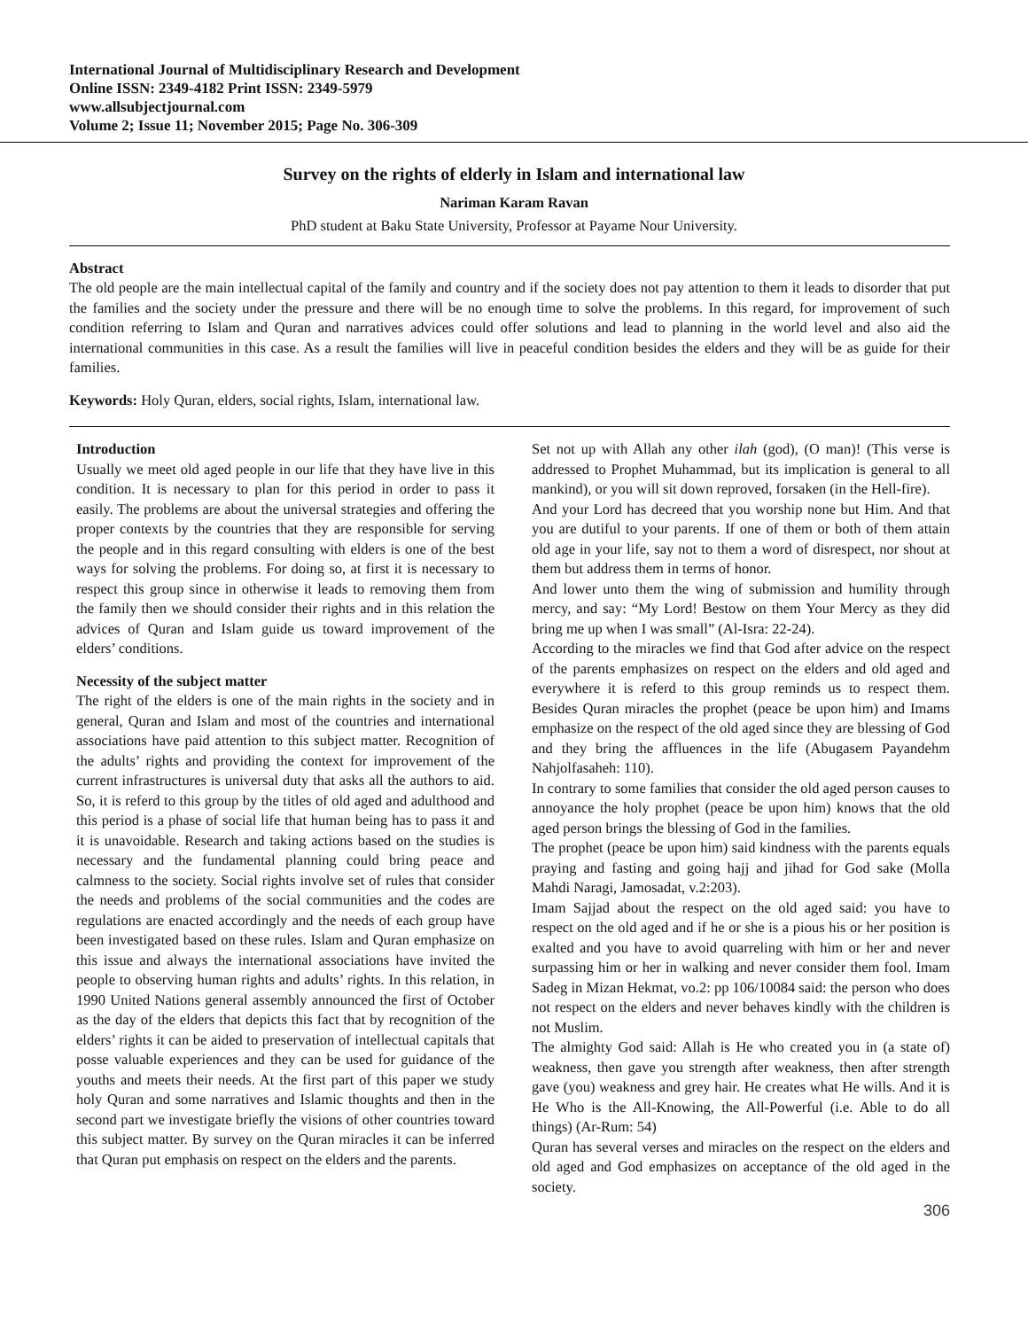International Journal of Multidisciplinary Research and Development
Online ISSN: 2349-4182 Print ISSN: 2349-5979
www.allsubjectjournal.com
Volume 2; Issue 11; November 2015; Page No. 306-309
Survey on the rights of elderly in Islam and international law
Nariman Karam Ravan
PhD student at Baku State University, Professor at Payame Nour University.
Abstract
The old people are the main intellectual capital of the family and country and if the society does not pay attention to them it leads to disorder that put the families and the society under the pressure and there will be no enough time to solve the problems. In this regard, for improvement of such condition referring to Islam and Quran and narratives advices could offer solutions and lead to planning in the world level and also aid the international communities in this case. As a result the families will live in peaceful condition besides the elders and they will be as guide for their families.
Keywords: Holy Quran, elders, social rights, Islam, international law.
Introduction
Usually we meet old aged people in our life that they have live in this condition. It is necessary to plan for this period in order to pass it easily. The problems are about the universal strategies and offering the proper contexts by the countries that they are responsible for serving the people and in this regard consulting with elders is one of the best ways for solving the problems. For doing so, at first it is necessary to respect this group since in otherwise it leads to removing them from the family then we should consider their rights and in this relation the advices of Quran and Islam guide us toward improvement of the elders’ conditions.
Necessity of the subject matter
The right of the elders is one of the main rights in the society and in general, Quran and Islam and most of the countries and international associations have paid attention to this subject matter. Recognition of the adults’ rights and providing the context for improvement of the current infrastructures is universal duty that asks all the authors to aid. So, it is referd to this group by the titles of old aged and adulthood and this period is a phase of social life that human being has to pass it and it is unavoidable. Research and taking actions based on the studies is necessary and the fundamental planning could bring peace and calmness to the society. Social rights involve set of rules that consider the needs and problems of the social communities and the codes are regulations are enacted accordingly and the needs of each group have been investigated based on these rules. Islam and Quran emphasize on this issue and always the international associations have invited the people to observing human rights and adults’ rights. In this relation, in 1990 United Nations general assembly announced the first of October as the day of the elders that depicts this fact that by recognition of the elders’ rights it can be aided to preservation of intellectual capitals that posse valuable experiences and they can be used for guidance of the youths and meets their needs. At the first part of this paper we study holy Quran and some narratives and Islamic thoughts and then in the second part we investigate briefly the visions of other countries toward this subject matter. By survey on the Quran miracles it can be inferred that Quran put emphasis on respect on the elders and the parents.
Set not up with Allah any other ilah (god), (O man)! (This verse is addressed to Prophet Muhammad, but its implication is general to all mankind), or you will sit down reproved, forsaken (in the Hell-fire).
And your Lord has decreed that you worship none but Him. And that you are dutiful to your parents. If one of them or both of them attain old age in your life, say not to them a word of disrespect, nor shout at them but address them in terms of honor.
And lower unto them the wing of submission and humility through mercy, and say: “My Lord! Bestow on them Your Mercy as they did bring me up when I was small” (Al-Isra: 22-24).
According to the miracles we find that God after advice on the respect of the parents emphasizes on respect on the elders and old aged and everywhere it is referd to this group reminds us to respect them. Besides Quran miracles the prophet (peace be upon him) and Imams emphasize on the respect of the old aged since they are blessing of God and they bring the affluences in the life (Abugasem Payandehm Nahjolfasaheh: 110).
In contrary to some families that consider the old aged person causes to annoyance the holy prophet (peace be upon him) knows that the old aged person brings the blessing of God in the families.
The prophet (peace be upon him) said kindness with the parents equals praying and fasting and going hajj and jihad for God sake (Molla Mahdi Naragi, Jamosadat, v.2:203).
Imam Sajjad about the respect on the old aged said: you have to respect on the old aged and if he or she is a pious his or her position is exalted and you have to avoid quarreling with him or her and never surpassing him or her in walking and never consider them fool. Imam Sadeg in Mizan Hekmat, vo.2: pp 106/10084 said: the person who does not respect on the elders and never behaves kindly with the children is not Muslim.
The almighty God said: Allah is He who created you in (a state of) weakness, then gave you strength after weakness, then after strength gave (you) weakness and grey hair. He creates what He wills. And it is He Who is the All-Knowing, the All-Powerful (i.e. Able to do all things) (Ar-Rum: 54)
Quran has several verses and miracles on the respect on the elders and old aged and God emphasizes on acceptance of the old aged in the society.
306